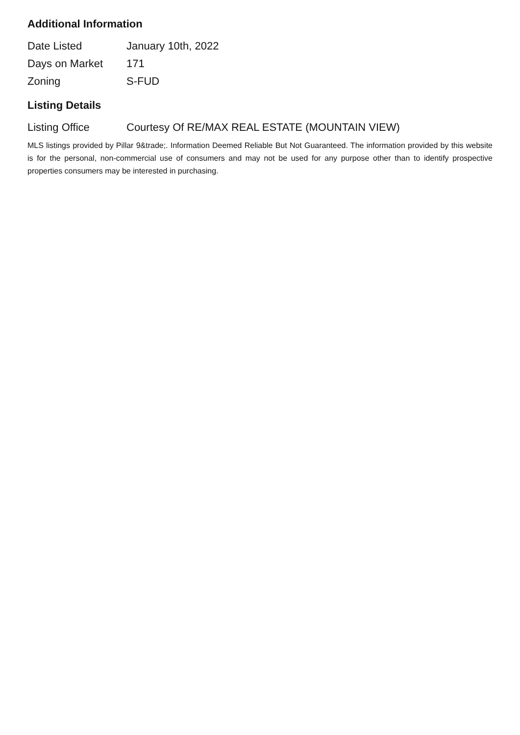Additional Information
| Date Listed | January 10th, 2022 |
| Days on Market | 171 |
| Zoning | S-FUD |
Listing Details
| Listing Office | Courtesy Of RE/MAX REAL ESTATE (MOUNTAIN VIEW) |
MLS listings provided by Pillar 9&trade;. Information Deemed Reliable But Not Guaranteed. The information provided by this website is for the personal, non-commercial use of consumers and may not be used for any purpose other than to identify prospective properties consumers may be interested in purchasing.